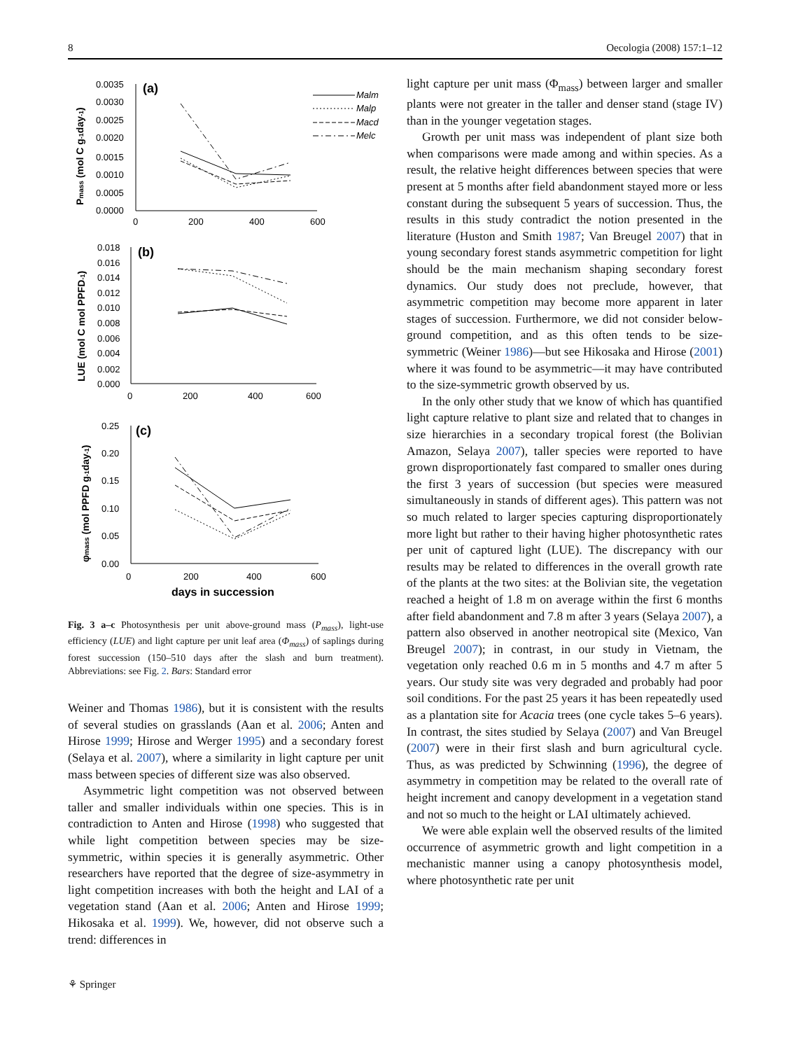8 Oecologia (2008) 157:1–12
(a)
(b)
(c)
Malm
Malp
Macd
Melc
0.0035
0.0030
0.0025
0.0020
0.0015
0.0010
0.0005
0.0000
0
200
400
600
0.018
0.016
0.014
0.012
0.010
0.008
0.006
0.004
0.002
0.000
0
200
400
600
0.25
0.20
0.15
0.10
0.05
0.00
0
200
400
600
days in succession
Pmass (mol C g-1day-1)
LUE (mol C mol PPFD-1)
φmass (mol PPFD g-1day-1)
Fig. 3 a–c Photosynthesis per unit above-ground mass (P<sub>mass</sub>), light-use efficiency (LUE) and light capture per unit leaf area (Φ<sub>mass</sub>) of saplings during forest succession (150–510 days after the slash and burn treatment). Abbreviations: see Fig. 2. Bars: Standard error
Weiner and Thomas 1986), but it is consistent with the results of several studies on grasslands (Aan et al. 2006; Anten and Hirose 1999; Hirose and Werger 1995) and a secondary forest (Selaya et al. 2007), where a similarity in light capture per unit mass between species of different size was also observed.
Asymmetric light competition was not observed between taller and smaller individuals within one species. This is in contradiction to Anten and Hirose (1998) who suggested that while light competition between species may be size-symmetric, within species it is generally asymmetric. Other researchers have reported that the degree of size-asymmetry in light competition increases with both the height and LAI of a vegetation stand (Aan et al. 2006; Anten and Hirose 1999; Hikosaka et al. 1999). We, however, did not observe such a trend: differences in
light capture per unit mass (Φ<sub>mass</sub>) between larger and smaller plants were not greater in the taller and denser stand (stage IV) than in the younger vegetation stages.
Growth per unit mass was independent of plant size both when comparisons were made among and within species. As a result, the relative height differences between species that were present at 5 months after field abandonment stayed more or less constant during the subsequent 5 years of succession. Thus, the results in this study contradict the notion presented in the literature (Huston and Smith 1987; Van Breugel 2007) that in young secondary forest stands asymmetric competition for light should be the main mechanism shaping secondary forest dynamics. Our study does not preclude, however, that asymmetric competition may become more apparent in later stages of succession. Furthermore, we did not consider below-ground competition, and as this often tends to be size-symmetric (Weiner 1986)—but see Hikosaka and Hirose (2001) where it was found to be asymmetric—it may have contributed to the size-symmetric growth observed by us.
In the only other study that we know of which has quantified light capture relative to plant size and related that to changes in size hierarchies in a secondary tropical forest (the Bolivian Amazon, Selaya 2007), taller species were reported to have grown disproportionately fast compared to smaller ones during the first 3 years of succession (but species were measured simultaneously in stands of different ages). This pattern was not so much related to larger species capturing disproportionately more light but rather to their having higher photosynthetic rates per unit of captured light (LUE). The discrepancy with our results may be related to differences in the overall growth rate of the plants at the two sites: at the Bolivian site, the vegetation reached a height of 1.8 m on average within the first 6 months after field abandonment and 7.8 m after 3 years (Selaya 2007), a pattern also observed in another neotropical site (Mexico, Van Breugel 2007); in contrast, in our study in Vietnam, the vegetation only reached 0.6 m in 5 months and 4.7 m after 5 years. Our study site was very degraded and probably had poor soil conditions. For the past 25 years it has been repeatedly used as a plantation site for Acacia trees (one cycle takes 5–6 years). In contrast, the sites studied by Selaya (2007) and Van Breugel (2007) were in their first slash and burn agricultural cycle. Thus, as was predicted by Schwinning (1996), the degree of asymmetry in competition may be related to the overall rate of height increment and canopy development in a vegetation stand and not so much to the height or LAI ultimately achieved.
We were able explain well the observed results of the limited occurrence of asymmetric growth and light competition in a mechanistic manner using a canopy photosynthesis model, where photosynthetic rate per unit
⚘ Springer